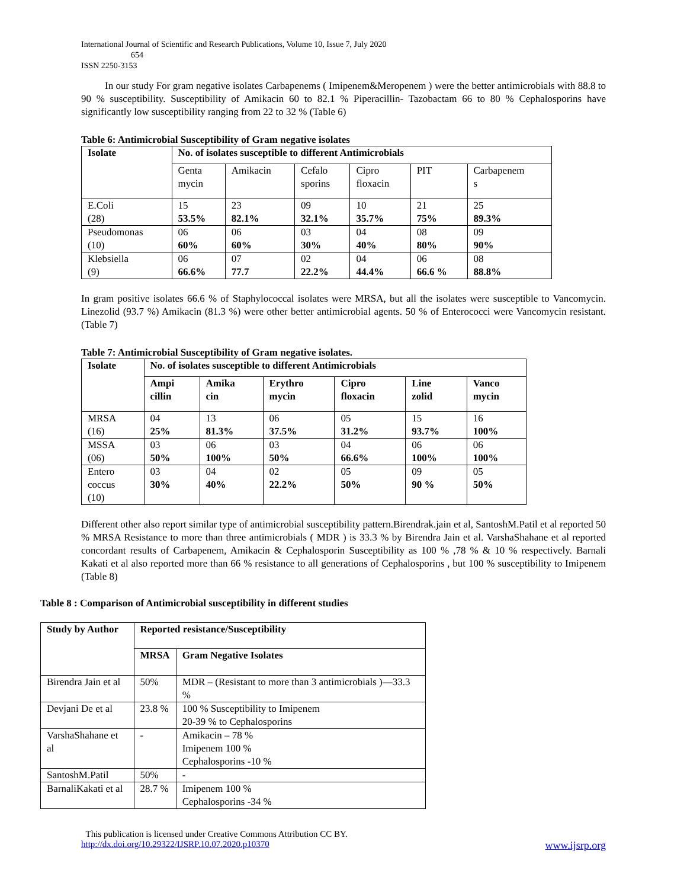International Journal of Scientific and Research Publications, Volume 10, Issue 7, July 2020
654
ISSN 2250-3153
In our study For gram negative isolates Carbapenems ( Imipenem&Meropenem ) were the better antimicrobials with 88.8 to 90 % susceptibility. Susceptibility of Amikacin 60 to 82.1 % Piperacillin- Tazobactam 66 to 80 % Cephalosporins have significantly low susceptibility ranging from 22 to 32 % (Table 6)
Table 6: Antimicrobial Susceptibility of Gram negative isolates
| Isolate | No. of isolates susceptible to different Antimicrobials | | | | | |
| --- | --- | --- | --- | --- | --- | --- |
| | Genta mycin | Amikacin | Cefalo sporins | Cipro floxacin | PIT | Carbapenem s |
| E.Coli (28) | 15 53.5% | 23 82.1% | 09 32.1% | 10 35.7% | 21 75% | 25 89.3% |
| Pseudomonas (10) | 06 60% | 06 60% | 03 30% | 04 40% | 08 80% | 09 90% |
| Klebsiella (9) | 06 66.6% | 07 77.7 | 02 22.2% | 04 44.4% | 06 66.6 % | 08 88.8% |
In gram positive isolates 66.6 % of Staphylococcal isolates were MRSA, but all the isolates were susceptible to Vancomycin. Linezolid (93.7 %) Amikacin (81.3 %) were other better antimicrobial agents. 50 % of Enterococci were Vancomycin resistant. (Table 7)
Table 7: Antimicrobial Susceptibility of Gram negative isolates.
| Isolate | No. of isolates susceptible to different Antimicrobials | | | | | |
| --- | --- | --- | --- | --- | --- | --- |
| | Ampi cillin | Amika cin | Erythro mycin | Cipro floxacin | Line zolid | Vanco mycin |
| MRSA (16) | 04 25% | 13 81.3% | 06 37.5% | 05 31.2% | 15 93.7% | 16 100% |
| MSSA (06) | 03 50% | 06 100% | 03 50% | 04 66.6% | 06 100% | 06 100% |
| Entero coccus (10) | 03 30% | 04 40% | 02 22.2% | 05 50% | 09 90 % | 05 50% |
Different other also report similar type of antimicrobial susceptibility pattern.Birendrak.jain et al, SantoshM.Patil et al reported 50 % MRSA Resistance to more than three antimicrobials ( MDR ) is 33.3 % by Birendra Jain et al. VarshaShahane et al reported concordant results of Carbapenem, Amikacin & Cephalosporin Susceptibility as 100 % ,78 % & 10 % respectively. Barnali Kakati et al also reported more than 66 % resistance to all generations of Cephalosporins , but 100 % susceptibility to Imipenem (Table 8)
Table 8 : Comparison of Antimicrobial susceptibility in different studies
| Study by Author | Reported resistance/Susceptibility | |
| --- | --- | --- |
| | MRSA | Gram Negative Isolates |
| Birendra Jain et al | 50% | MDR – (Resistant to more than 3 antimicrobials )—33.3 % |
| Devjani De et al | 23.8 % | 100 % Susceptibility to Imipenem 20-39 % to Cephalosporins |
| VarshaShahane et al | - | Amikacin – 78 % Imipenem 100 % Cephalosporins -10 % |
| SantoshM.Patil | 50% | - |
| BarnaliKakati et al | 28.7 % | Imipenem 100 % Cephalosporins -34 % |
This publication is licensed under Creative Commons Attribution CC BY.
http://dx.doi.org/10.29322/IJSRP.10.07.2020.p10370 www.ijsrp.org